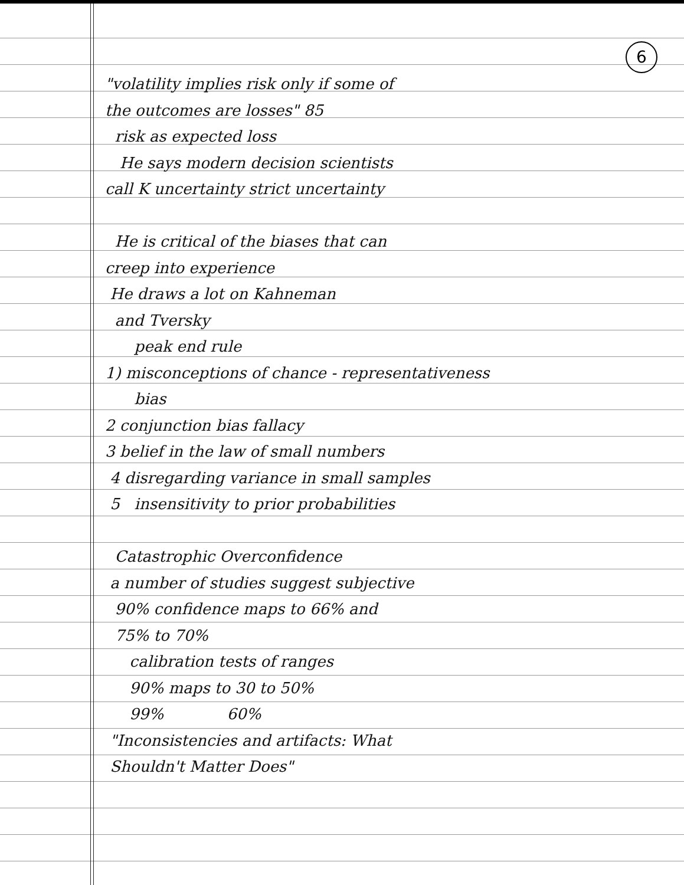6
"volatility implies risk only if some of
the outcomes are losses" 85
risk as expected loss
He says modern decision scientists
call K uncertainty strict uncertainty
He is critical of the biases that can
creep into experience
He draws a lot on Kahneman
and Tversky
peak end rule
1) misconceptions of chance - representativeness
bias
2 conjunction bias fallacy
3 belief in the law of small numbers
4 disregarding variance in small samples
5 insensitivity to prior probabilities
Catastrophic Overconfidence
a number of studies suggest subjective
90% confidence maps to 66% and
75% to 70%
calibration tests of ranges
90% maps to 30 to 50%
99% 60%
"Inconsistencies and artifacts: What
Shouldn't Matter Does"